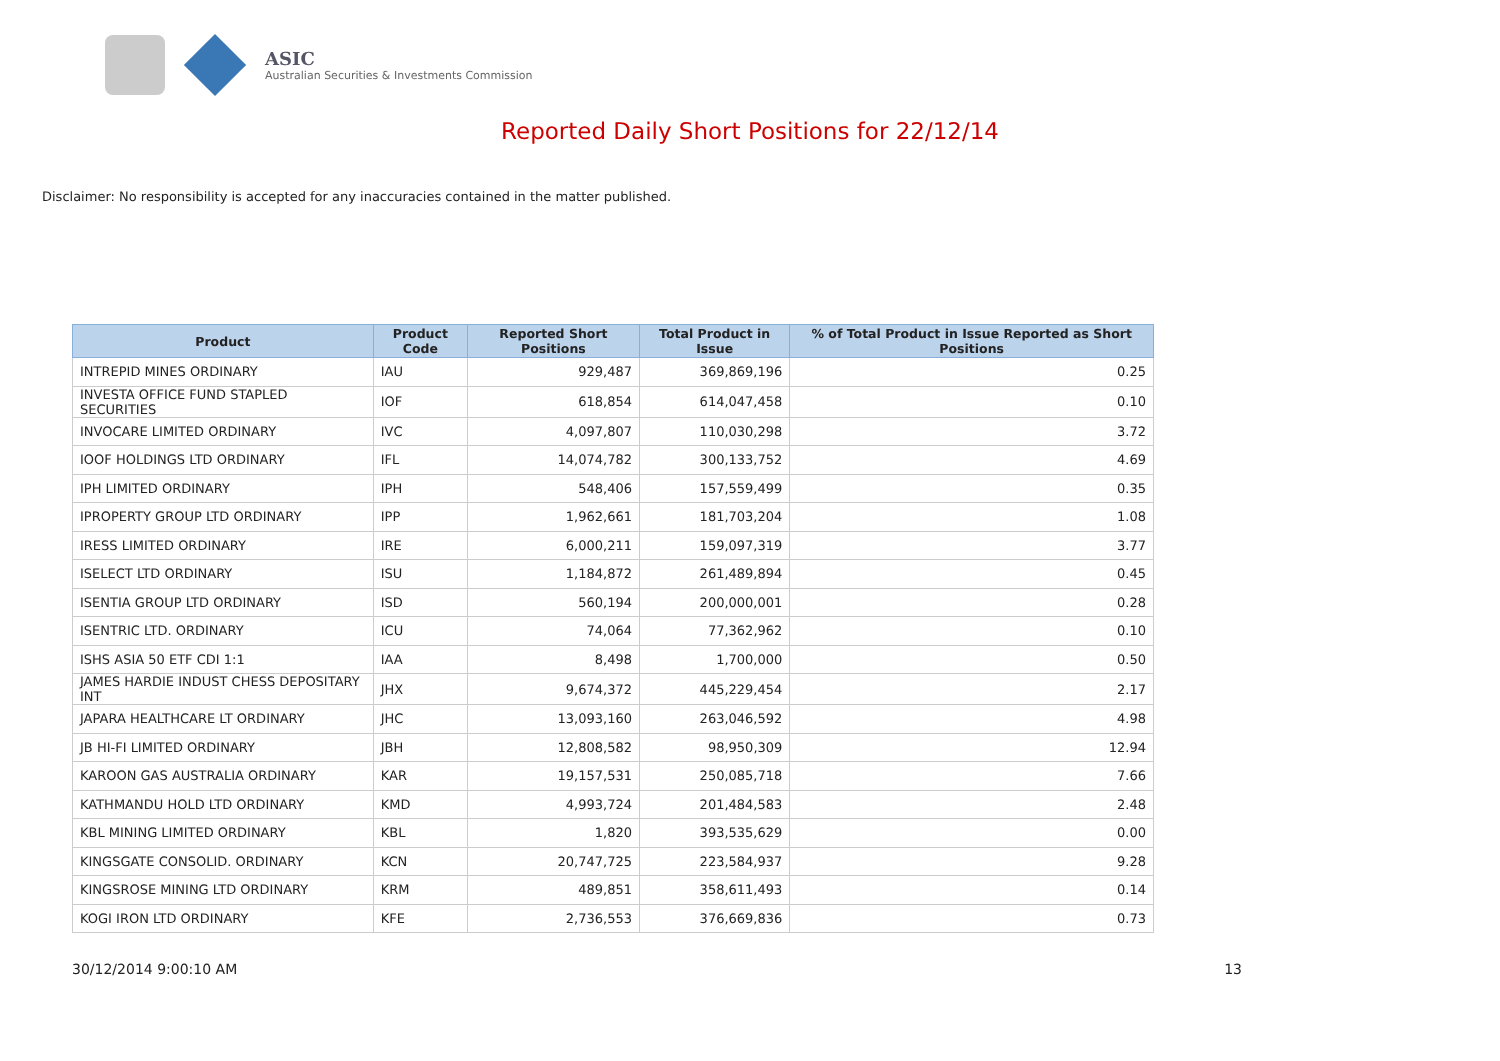ASIC
Australian Securities & Investments Commission
Reported Daily Short Positions for 22/12/14
Disclaimer: No responsibility is accepted for any inaccuracies contained in the matter published.
| Product | Product Code | Reported Short Positions | Total Product in Issue | % of Total Product in Issue Reported as Short Positions |
| --- | --- | --- | --- | --- |
| INTREPID MINES ORDINARY | IAU | 929,487 | 369,869,196 | 0.25 |
| INVESTA OFFICE FUND STAPLED SECURITIES | IOF | 618,854 | 614,047,458 | 0.10 |
| INVOCARE LIMITED ORDINARY | IVC | 4,097,807 | 110,030,298 | 3.72 |
| IOOF HOLDINGS LTD ORDINARY | IFL | 14,074,782 | 300,133,752 | 4.69 |
| IPH LIMITED ORDINARY | IPH | 548,406 | 157,559,499 | 0.35 |
| IPROPERTY GROUP LTD ORDINARY | IPP | 1,962,661 | 181,703,204 | 1.08 |
| IRESS LIMITED ORDINARY | IRE | 6,000,211 | 159,097,319 | 3.77 |
| ISELECT LTD ORDINARY | ISU | 1,184,872 | 261,489,894 | 0.45 |
| ISENTIA GROUP LTD ORDINARY | ISD | 560,194 | 200,000,001 | 0.28 |
| ISENTRIC LTD. ORDINARY | ICU | 74,064 | 77,362,962 | 0.10 |
| ISHS ASIA 50 ETF CDI 1:1 | IAA | 8,498 | 1,700,000 | 0.50 |
| JAMES HARDIE INDUST CHESS DEPOSITARY INT | JHX | 9,674,372 | 445,229,454 | 2.17 |
| JAPARA HEALTHCARE LT ORDINARY | JHC | 13,093,160 | 263,046,592 | 4.98 |
| JB HI-FI LIMITED ORDINARY | JBH | 12,808,582 | 98,950,309 | 12.94 |
| KAROON GAS AUSTRALIA ORDINARY | KAR | 19,157,531 | 250,085,718 | 7.66 |
| KATHMANDU HOLD LTD ORDINARY | KMD | 4,993,724 | 201,484,583 | 2.48 |
| KBL MINING LIMITED ORDINARY | KBL | 1,820 | 393,535,629 | 0.00 |
| KINGSGATE CONSOLID. ORDINARY | KCN | 20,747,725 | 223,584,937 | 9.28 |
| KINGSROSE MINING LTD ORDINARY | KRM | 489,851 | 358,611,493 | 0.14 |
| KOGI IRON LTD ORDINARY | KFE | 2,736,553 | 376,669,836 | 0.73 |
30/12/2014 9:00:10 AM 13